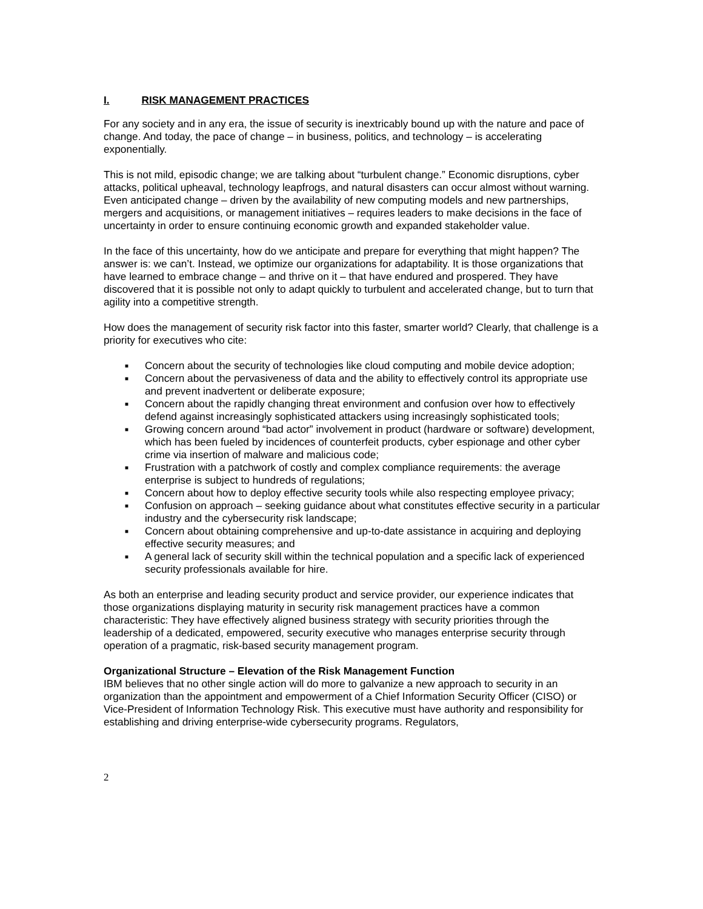I. RISK MANAGEMENT PRACTICES
For any society and in any era, the issue of security is inextricably bound up with the nature and pace of change. And today, the pace of change – in business, politics, and technology – is accelerating exponentially.
This is not mild, episodic change; we are talking about “turbulent change.” Economic disruptions, cyber attacks, political upheaval, technology leapfrogs, and natural disasters can occur almost without warning. Even anticipated change – driven by the availability of new computing models and new partnerships, mergers and acquisitions, or management initiatives – requires leaders to make decisions in the face of uncertainty in order to ensure continuing economic growth and expanded stakeholder value.
In the face of this uncertainty, how do we anticipate and prepare for everything that might happen? The answer is: we can’t. Instead, we optimize our organizations for adaptability. It is those organizations that have learned to embrace change – and thrive on it – that have endured and prospered. They have discovered that it is possible not only to adapt quickly to turbulent and accelerated change, but to turn that agility into a competitive strength.
How does the management of security risk factor into this faster, smarter world? Clearly, that challenge is a priority for executives who cite:
■ Concern about the security of technologies like cloud computing and mobile device adoption;
■ Concern about the pervasiveness of data and the ability to effectively control its appropriate use and prevent inadvertent or deliberate exposure;
■ Concern about the rapidly changing threat environment and confusion over how to effectively defend against increasingly sophisticated attackers using increasingly sophisticated tools;
■ Growing concern around “bad actor” involvement in product (hardware or software) development, which has been fueled by incidences of counterfeit products, cyber espionage and other cyber crime via insertion of malware and malicious code;
■ Frustration with a patchwork of costly and complex compliance requirements: the average enterprise is subject to hundreds of regulations;
■ Concern about how to deploy effective security tools while also respecting employee privacy;
■ Confusion on approach – seeking guidance about what constitutes effective security in a particular industry and the cybersecurity risk landscape;
■ Concern about obtaining comprehensive and up-to-date assistance in acquiring and deploying effective security measures; and
■ A general lack of security skill within the technical population and a specific lack of experienced security professionals available for hire.
As both an enterprise and leading security product and service provider, our experience indicates that those organizations displaying maturity in security risk management practices have a common characteristic: They have effectively aligned business strategy with security priorities through the leadership of a dedicated, empowered, security executive who manages enterprise security through operation of a pragmatic, risk-based security management program.
Organizational Structure – Elevation of the Risk Management Function
IBM believes that no other single action will do more to galvanize a new approach to security in an organization than the appointment and empowerment of a Chief Information Security Officer (CISO) or Vice-President of Information Technology Risk. This executive must have authority and responsibility for establishing and driving enterprise-wide cybersecurity programs. Regulators,
2